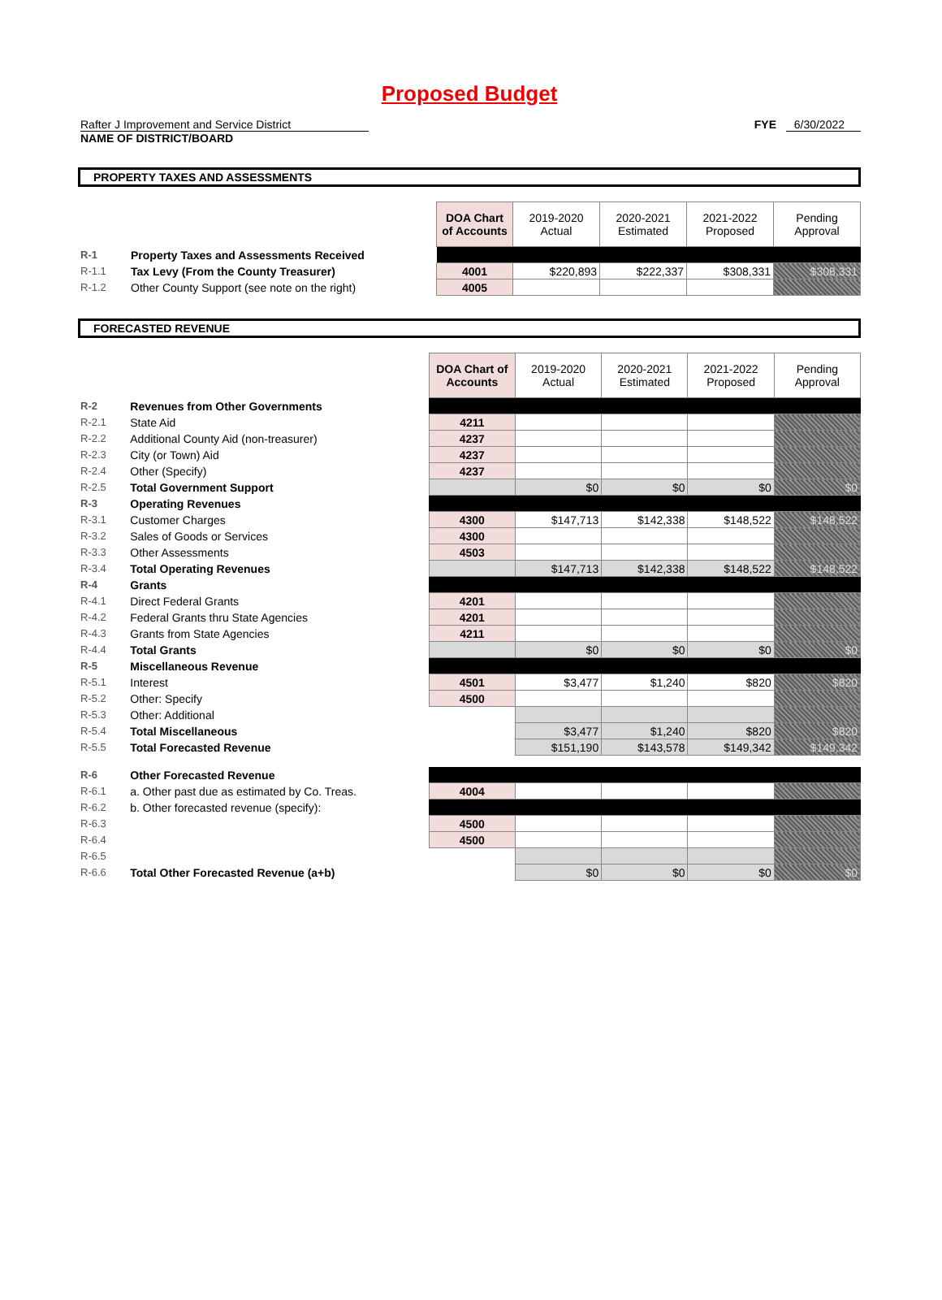Proposed Budget
Rafter J Improvement and Service District FYE 6/30/2022
NAME OF DISTRICT/BOARD
PROPERTY TAXES AND ASSESSMENTS
| | | DOA Chart of Accounts | 2019-2020 Actual | 2020-2021 Estimated | 2021-2022 Proposed | Pending Approval |
| R-1 | Property Taxes and Assessments Received | | | | | |
| R-1.1 | Tax Levy (From the County Treasurer) | 4001 | $220,893 | $222,337 | $308,331 | $308,331 |
| R-1.2 | Other County Support (see note on the right) | 4005 | | | | |
FORECASTED REVENUE
| | | DOA Chart of Accounts | 2019-2020 Actual | 2020-2021 Estimated | 2021-2022 Proposed | Pending Approval |
| R-2 | Revenues from Other Governments | | | | | |
| R-2.1 | State Aid | 4211 | | | | |
| R-2.2 | Additional County Aid (non-treasurer) | 4237 | | | | |
| R-2.3 | City (or Town) Aid | 4237 | | | | |
| R-2.4 | Other (Specify) | 4237 | | | | |
| R-2.5 | Total Government Support | | $0 | $0 | $0 | $0 |
| R-3 | Operating Revenues | | | | | |
| R-3.1 | Customer Charges | 4300 | $147,713 | $142,338 | $148,522 | $148,522 |
| R-3.2 | Sales of Goods or Services | 4300 | | | | |
| R-3.3 | Other Assessments | 4503 | | | | |
| R-3.4 | Total Operating Revenues | | $147,713 | $142,338 | $148,522 | $148,522 |
| R-4 | Grants | | | | | |
| R-4.1 | Direct Federal Grants | 4201 | | | | |
| R-4.2 | Federal Grants thru State Agencies | 4201 | | | | |
| R-4.3 | Grants from State Agencies | 4211 | | | | |
| R-4.4 | Total Grants | | $0 | $0 | $0 | $0 |
| R-5 | Miscellaneous Revenue | | | | | |
| R-5.1 | Interest | 4501 | $3,477 | $1,240 | $820 | $820 |
| R-5.2 | Other: Specify | 4500 | | | | |
| R-5.3 | Other: Additional | | | | | |
| R-5.4 | Total Miscellaneous | | $3,477 | $1,240 | $820 | $820 |
| R-5.5 | Total Forecasted Revenue | | $151,190 | $143,578 | $149,342 | $149,342 |
| R-6 | Other Forecasted Revenue | | | | | |
| R-6.1 | a. Other past due as estimated by Co. Treas. | 4004 | | | | |
| R-6.2 | b. Other forecasted revenue (specify): | | | | | |
| R-6.3 | | 4500 | | | | |
| R-6.4 | | 4500 | | | | |
| R-6.5 | | | | | | |
| R-6.6 | Total Other Forecasted Revenue (a+b) | | $0 | $0 | $0 | $0 |